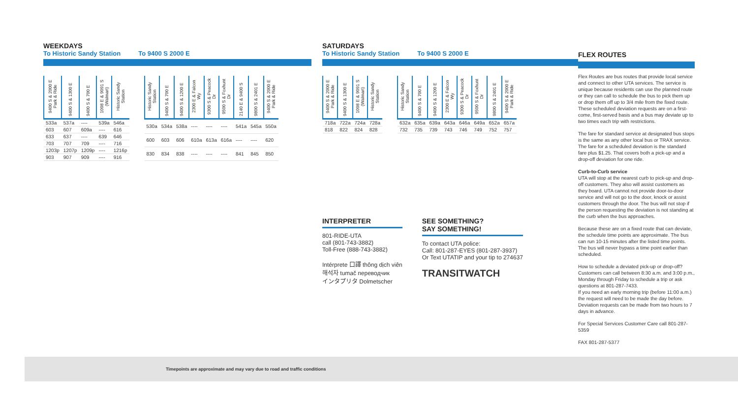WEEKDAYS
To Historic Sandy Station To 9400 S 2000 E
| 9400 S & 2000 E Park & Ride | 9400 S & 1300 E | 9400 S & 700 E | 1098 E & 9091 S (Walmart) | Historic Sandy Station |
| --- | --- | --- | --- | --- |
| 533a | 537a | ---- | 539a | 546a |
| 603 | 607 | 609a | ---- | 616 |
| 633 | 637 | ---- | 639 | 646 |
| 703 | 707 | 709 | ---- | 716 |
| 1203p | 1207p | 1209p | ---- | 1216p |
| 903 | 907 | 909 | ---- | 916 |
| Historic Sandy Station | 9400 S & 700 E | 9400 S & 1200 E | 2300 E & Falcon Wy | 9300 S & Peacock Dr | 9500 S & Foxhunt Dr | 2140 E & 9400 S | 9800 S & 2401 E | 9400 S & 2000 E Park & Ride |
| --- | --- | --- | --- | --- | --- | --- | --- | --- |
| 530a | 534a | 538a | ---- | ---- | ---- | 541a | 545a | 550a |
| 600 | 603 | 606 | 610a | 613a | 616a | ---- | ---- | 620 |
| 830 | 834 | 838 | ---- | ---- | ---- | 841 | 845 | 850 |
SATURDAYS
To Historic Sandy Station To 9400 S 2000 E
| 9400 S & 2000 E Park & Ride | 9400 S & 1300 E | 1098 E & 9091 S (Walmart) | Historic Sandy Station |
| --- | --- | --- | --- |
| 718a | 722a | 724a | 728a |
| 818 | 822 | 824 | 828 |
| Historic Sandy Station | 9400 S & 700 E | 9400 S & 1200 E | 2300 E & Falcon Wy | 9300 S & Peacock Dr | 9500 S & Foxhunt Dr | 9800 S & 2401 E | 9400 S & 2000 E Park & Ride |
| --- | --- | --- | --- | --- | --- | --- | --- |
| 632a | 635a | 639a | 643a | 646a | 649a | 652a | 657a |
| 732 | 735 | 739 | 743 | 746 | 749 | 752 | 757 |
INTERPRETER
801-RIDE-UTA
call (801-743-3882)
Toll-Free (888-743-3882)
Intérprete 口譯 thông dịch viên
해석자 tumač переводчик
インタプリタ Dolmetscher
SEE SOMETHING?
SAY SOMETHING!
To contact UTA police:
Call: 801-287-EYES (801-287-3937)
Or Text UTATIP and your tip to 274637
TRANSITWATCH
FLEX ROUTES
Flex Routes are bus routes that provide local service and connect to other UTA services. The service is unique because residents can use the planned route or they can call to schedule the bus to pick them up or drop them off up to 3/4 mile from the fixed route. These scheduled deviation requests are on a first-come, first-served basis and a bus may deviate up to two times each trip with restrictions.
The fare for standard service at designated bus stops is the same as any other local bus or TRAX service. The fare for a scheduled deviation is the standard fare plus $1.25. That covers both a pick-up and a drop-off deviation for one ride.
Curb-to-Curb service
UTA will stop at the nearest curb to pick-up and drop-off customers. They also will assist customers as they board. UTA cannot not provide door-to-door service and will not go to the door, knock or assist customers through the door. The bus will not stop if the person requesting the deviation is not standing at the curb when the bus approaches.
Because these are on a fixed route that can deviate, the schedule time points are approximate. The bus can run 10-15 minutes after the listed time points. The bus will never bypass a time point earlier than scheduled.
How to schedule a deviated pick-up or drop-off? Customers can call between 8:30 a.m. and 3:00 p.m., Monday through Friday to schedule a trip or ask questions at 801-287-7433.
If you need an early morning trip (before 11:00 a.m.) the request will need to be made the day before. Deviation requests can be made from two hours to 7 days in advance.
For Special Services Customer Care call 801-287-5359
FAX 801-287-5377
Timepoints are approximate and may vary due to road and traffic conditions